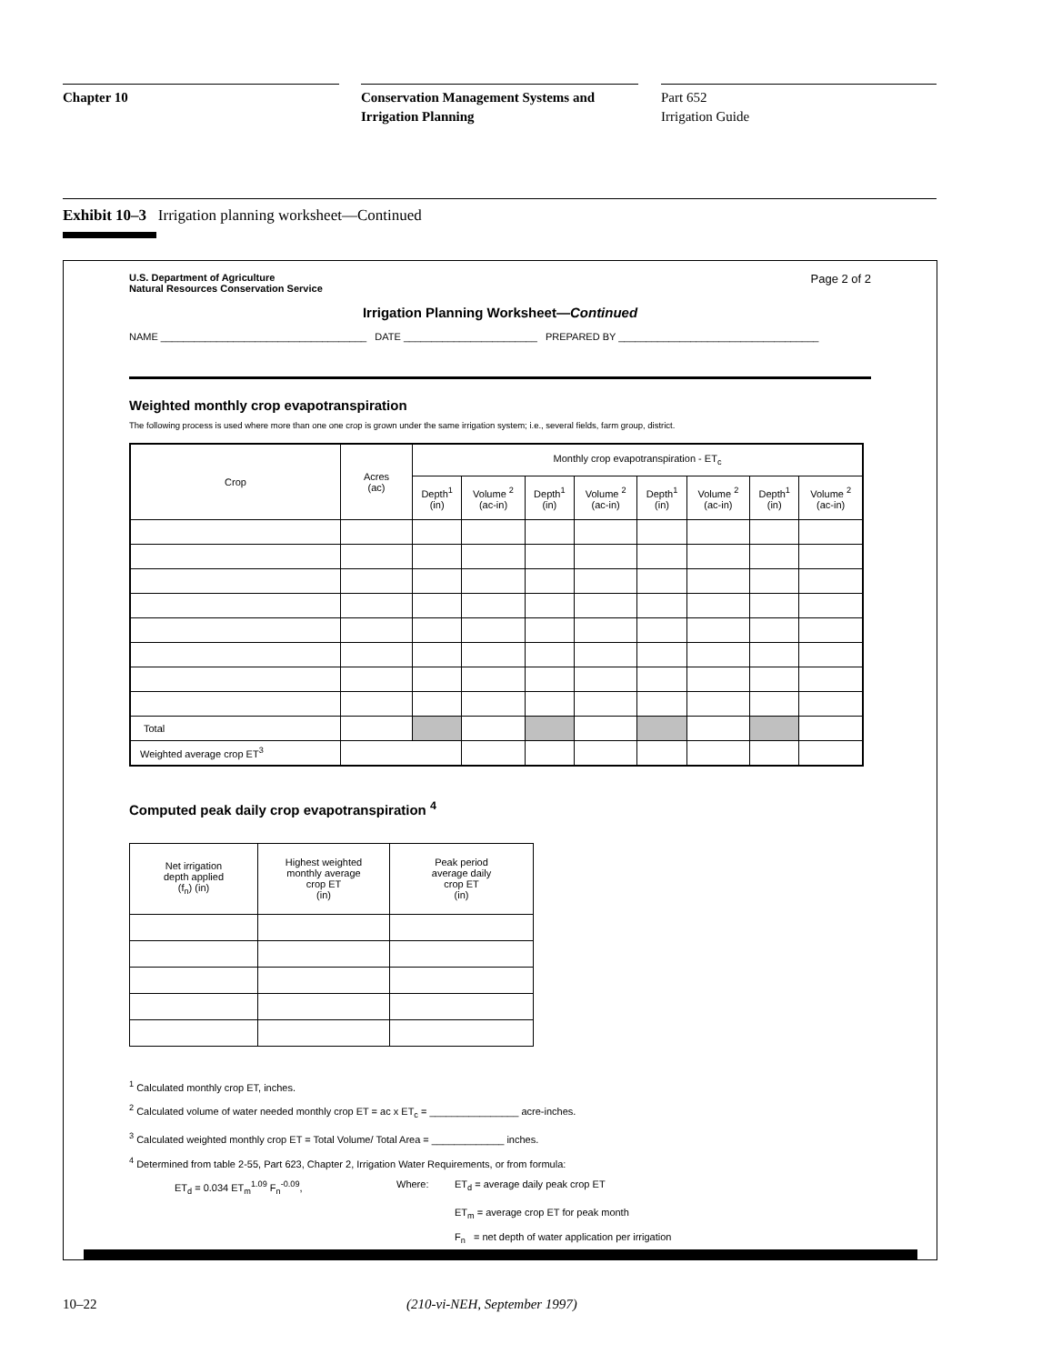Chapter 10
Conservation Management Systems and
Irrigation Planning
Part 652
Irrigation Guide
Exhibit 10–3 Irrigation planning worksheet—Continued
U.S. Department of Agriculture
Natural Resources Conservation Service
Page 2 of 2
Irrigation Planning Worksheet—Continued
NAME _____________________________________ DATE ________________________ PREPARED BY ____________________________________
Weighted monthly crop evapotranspiration
The following process is used where more than one one crop is grown under the same irrigation system; i.e., several fields, farm group, district.
| Crop | Acres (ac) | Monthly crop evapotranspiration - ET<sub>c</sub> | | | | | | | |
| --- | --- | --- | --- | --- | --- | --- | --- | --- | --- |
| | | Depth<sup>1</sup> (in) | Volume <sup>2</sup> (ac-in) | Depth<sup>1</sup> (in) | Volume <sup>2</sup> (ac-in) | Depth<sup>1</sup> (in) | Volume <sup>2</sup> (ac-in) | Depth<sup>1</sup> (in) | Volume <sup>2</sup> (ac-in) |
| Total | | | | | | | | | |
| Weighted average crop ET<sup>3</sup> | | | | | | | | | |
Computed peak daily crop evapotranspiration <sup>4</sup>
| Net irrigation depth applied (f<sub>n</sub>) (in) | Highest weighted monthly average crop ET (in) | Peak period average daily crop ET (in) |
<sup>1</sup> Calculated monthly crop ET, inches.
<sup>2</sup> Calculated volume of water needed monthly crop ET = ac x ET<sub>c</sub> = ________________ acre-inches.
<sup>3</sup> Calculated weighted monthly crop ET = Total Volume/ Total Area = _____________ inches.
<sup>4</sup> Determined from table 2-55, Part 623, Chapter 2, Irrigation Water Requirements, or from formula:
ET<sub>d</sub> = 0.034 ET<sub>m</sub><sup>1.09</sup> F<sub>n</sub><sup>-0.09</sup>, Where: ET<sub>d</sub> = average daily peak crop ET
ET<sub>m</sub> = average crop ET for peak month
F<sub>n</sub> = net depth of water application per irrigation
10–22 (210-vi-NEH, September 1997)